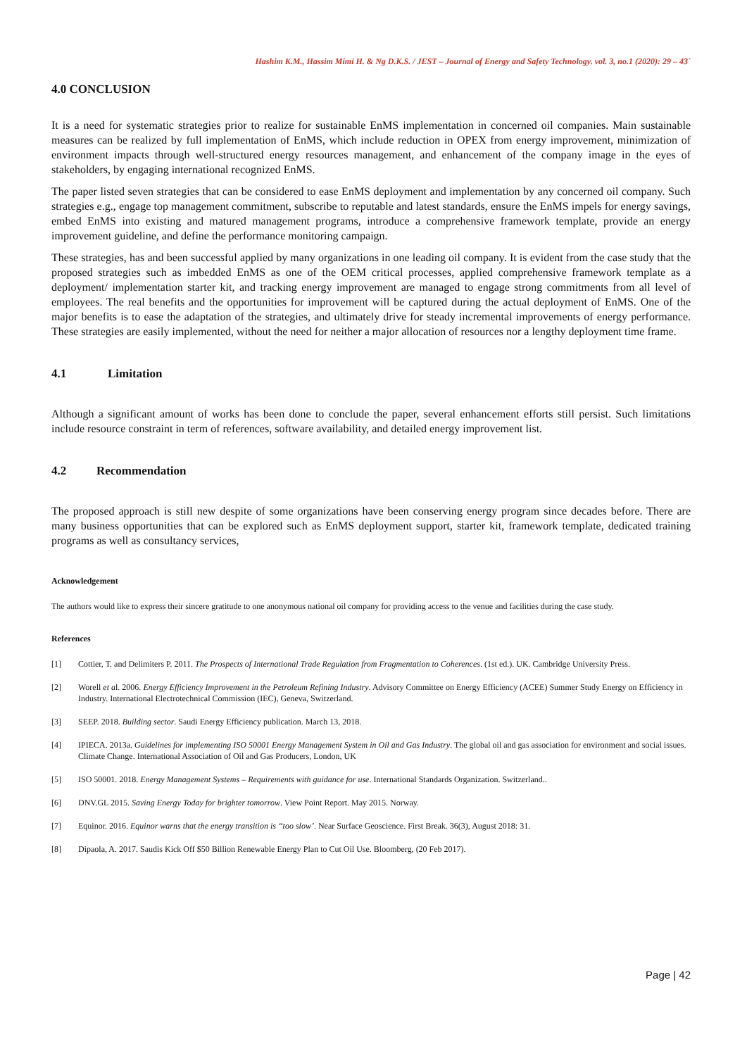Hashim K.M., Hassim Mimi H. & Ng D.K.S. / JEST – Journal of Energy and Safety Technology. vol. 3, no.1 (2020): 29 – 43`
4.0 CONCLUSION
It is a need for systematic strategies prior to realize for sustainable EnMS implementation in concerned oil companies. Main sustainable measures can be realized by full implementation of EnMS, which include reduction in OPEX from energy improvement, minimization of environment impacts through well-structured energy resources management, and enhancement of the company image in the eyes of stakeholders, by engaging international recognized EnMS.
The paper listed seven strategies that can be considered to ease EnMS deployment and implementation by any concerned oil company. Such strategies e.g., engage top management commitment, subscribe to reputable and latest standards, ensure the EnMS impels for energy savings, embed EnMS into existing and matured management programs, introduce a comprehensive framework template, provide an energy improvement guideline, and define the performance monitoring campaign.
These strategies, has and been successful applied by many organizations in one leading oil company. It is evident from the case study that the proposed strategies such as imbedded EnMS as one of the OEM critical processes, applied comprehensive framework template as a deployment/ implementation starter kit, and tracking energy improvement are managed to engage strong commitments from all level of employees. The real benefits and the opportunities for improvement will be captured during the actual deployment of EnMS. One of the major benefits is to ease the adaptation of the strategies, and ultimately drive for steady incremental improvements of energy performance. These strategies are easily implemented, without the need for neither a major allocation of resources nor a lengthy deployment time frame.
4.1 Limitation
Although a significant amount of works has been done to conclude the paper, several enhancement efforts still persist. Such limitations include resource constraint in term of references, software availability, and detailed energy improvement list.
4.2 Recommendation
The proposed approach is still new despite of some organizations have been conserving energy program since decades before. There are many business opportunities that can be explored such as EnMS deployment support, starter kit, framework template, dedicated training programs as well as consultancy services,
Acknowledgement
The authors would like to express their sincere gratitude to one anonymous national oil company for providing access to the venue and facilities during the case study.
References
[1] Cottier, T. and Delimiters P. 2011. The Prospects of International Trade Regulation from Fragmentation to Coherences. (1st ed.). UK. Cambridge University Press.
[2] Worell et al. 2006. Energy Efficiency Improvement in the Petroleum Refining Industry. Advisory Committee on Energy Efficiency (ACEE) Summer Study Energy on Efficiency in Industry. International Electrotechnical Commission (IEC), Geneva, Switzerland.
[3] SEEP. 2018. Building sector. Saudi Energy Efficiency publication. March 13, 2018.
[4] IPIECA. 2013a. Guidelines for implementing ISO 50001 Energy Management System in Oil and Gas Industry. The global oil and gas association for environment and social issues. Climate Change. International Association of Oil and Gas Producers, London, UK
[5] ISO 50001. 2018. Energy Management Systems – Requirements with guidance for use. International Standards Organization. Switzerland..
[6] DNV.GL 2015. Saving Energy Today for brighter tomorrow. View Point Report. May 2015. Norway.
[7] Equinor. 2016. Equinor warns that the energy transition is “too slow’. Near Surface Geoscience. First Break. 36(3), August 2018: 31.
[8] Dipaola, A. 2017. Saudis Kick Off $50 Billion Renewable Energy Plan to Cut Oil Use. Bloomberg, (20 Feb 2017).
Page | 42